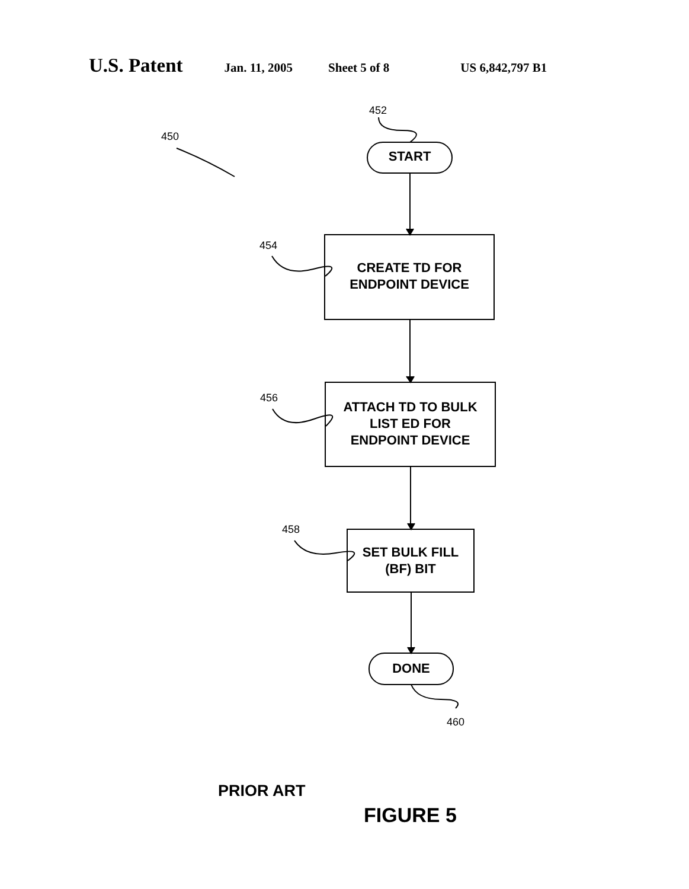U.S. Patent Jan. 11, 2005 Sheet 5 of 8 US 6,842,797 B1
450
452
START
454
CREATE TD FOR
ENDPOINT DEVICE
456
ATTACH TD TO BULK
LIST ED FOR
ENDPOINT DEVICE
458
SET BULK FILL
(BF) BIT
DONE
460
PRIOR ART
FIGURE 5